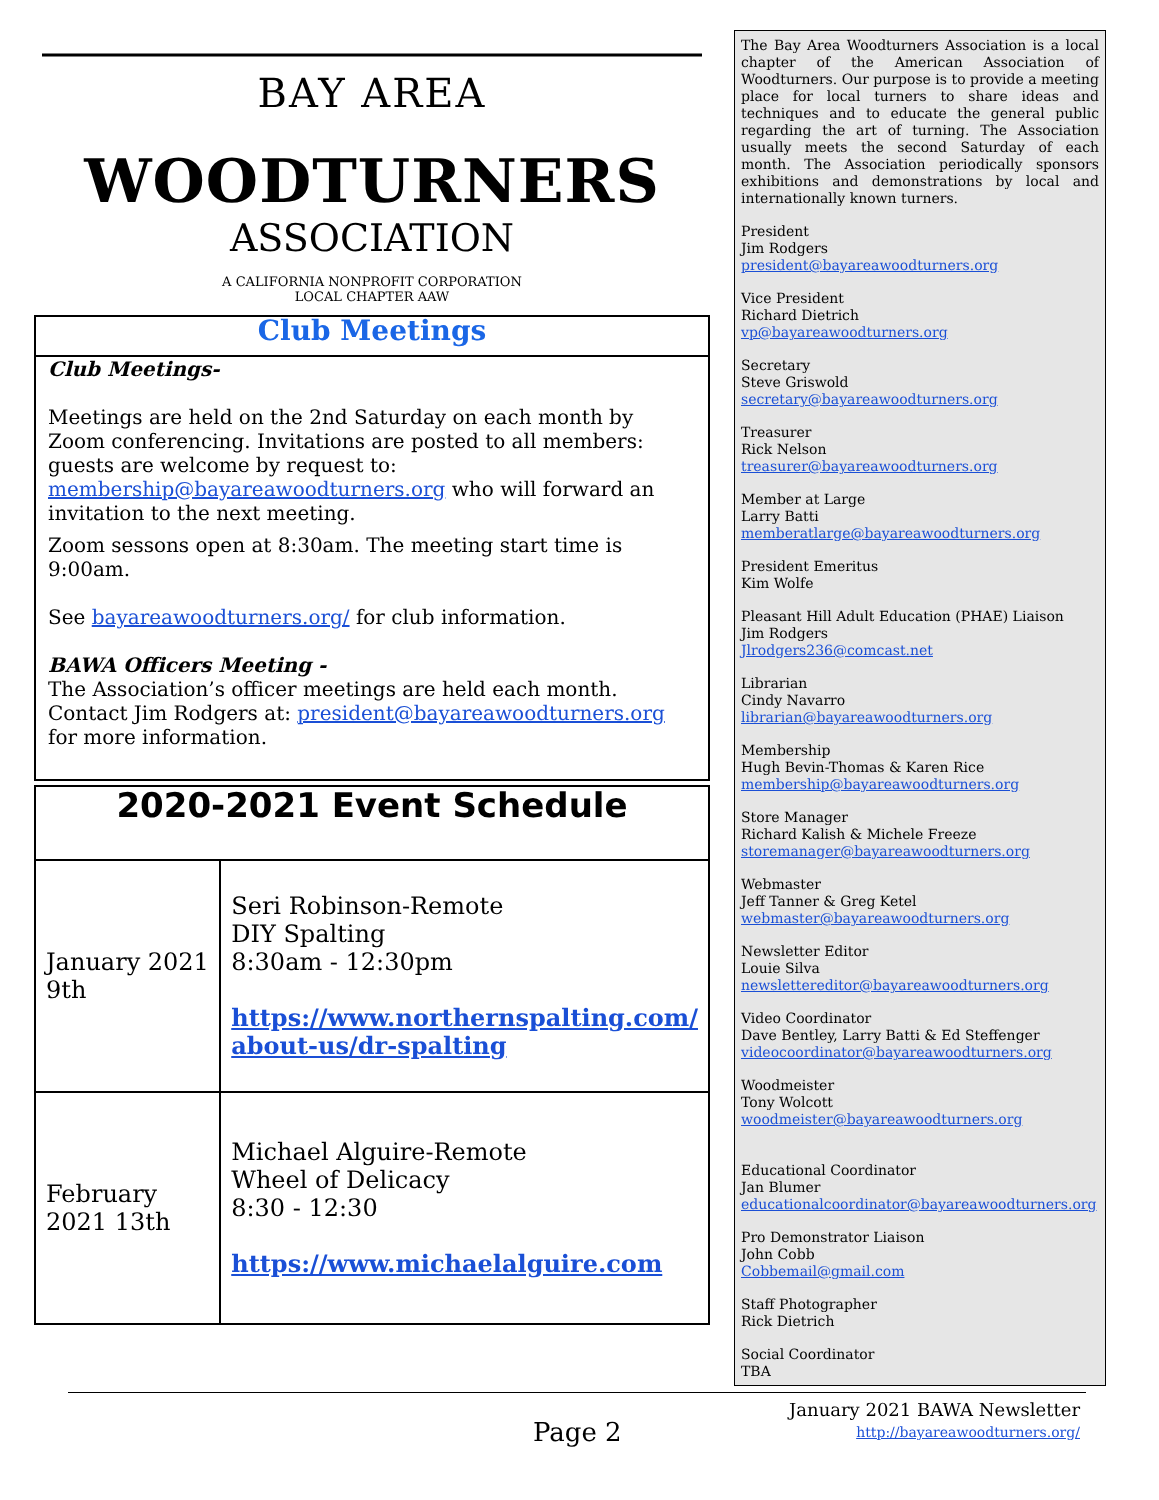BAY AREA
WOODTURNERS
ASSOCIATION
A CALIFORNIA NONPROFIT CORPORATION
LOCAL CHAPTER AAW
Club Meetings
Club Meetings-
Meetings are held on the 2nd Saturday on each month by Zoom conferencing. Invitations are posted to all members: guests are welcome by request to: membership@bayareawoodturners.org who will forward an invitation to the next meeting.
Zoom sessons open at 8:30am. The meeting start time is 9:00am.
See bayareawoodturners.org/ for club information.
BAWA Officers Meeting -
The Association’s officer meetings are held each month. Contact Jim Rodgers at: president@bayareawoodturners.org for more information.
| 2020-2021 Event Schedule | |
| --- | --- |
| January 2021 9th | Seri Robinson-Remote DIY Spalting 8:30am - 12:30pm https://www.northernspalting.com/ about-us/dr-spalting |
| February 2021 13th | Michael Alguire-Remote Wheel of Delicacy 8:30 - 12:30 https://www.michaelalguire.com |
The Bay Area Woodturners Association is a local chapter of the American Association of Woodturners. Our purpose is to provide a meeting place for local turners to share ideas and techniques and to educate the general public regarding the art of turning. The Association usually meets the second Saturday of each month. The Association periodically sponsors exhibitions and demonstrations by local and internationally known turners.
President
Jim Rodgers
president@bayareawoodturners.org
Vice President
Richard Dietrich
vp@bayareawoodturners.org
Secretary
Steve Griswold
secretary@bayareawoodturners.org
Treasurer
Rick Nelson
treasurer@bayareawoodturners.org
Member at Large
Larry Batti
memberatlarge@bayareawoodturners.org
President Emeritus
Kim Wolfe
Pleasant Hill Adult Education (PHAE) Liaison
Jim Rodgers
Jlrodgers236@comcast.net
Librarian
Cindy Navarro
librarian@bayareawoodturners.org
Membership
Hugh Bevin-Thomas & Karen Rice
membership@bayareawoodturners.org
Store Manager
Richard Kalish & Michele Freeze
storemanager@bayareawoodturners.org
Webmaster
Jeff Tanner & Greg Ketel
webmaster@bayareawoodturners.org
Newsletter Editor
Louie Silva
newslettereditor@bayareawoodturners.org
Video Coordinator
Dave Bentley, Larry Batti & Ed Steffenger
videocoordinator@bayareawoodturners.org
Woodmeister
Tony Wolcott
woodmeister@bayareawoodturners.org
Educational Coordinator
Jan Blumer
educationalcoordinator@bayareawoodturners.org
Pro Demonstrator Liaison
John Cobb
Cobbemail@gmail.com
Staff Photographer
Rick Dietrich
Social Coordinator
TBA
January 2021 BAWA Newsletter
http://bayareawoodturners.org/
Page 2